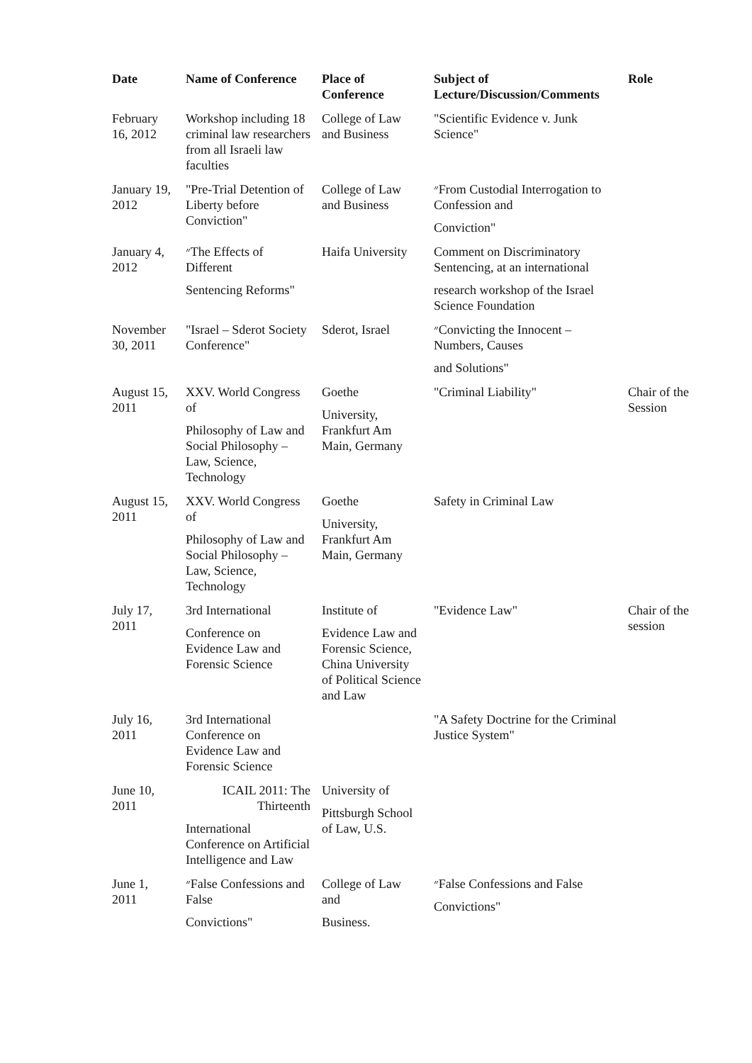| Date | Name of Conference | Place of Conference | Subject of Lecture/Discussion/Comments | Role |
| --- | --- | --- | --- | --- |
| February 16, 2012 | Workshop including 18 criminal law researchers from all Israeli law faculties | College of Law and Business | "Scientific Evidence v. Junk Science" | |
| January 19, 2012 | "Pre-Trial Detention of Liberty before Conviction" | College of Law and Business | ״From Custodial Interrogation to Confession and Conviction" | |
| January 4, 2012 | ״The Effects of Different Sentencing Reforms" | Haifa University | Comment on Discriminatory Sentencing, at an international research workshop of the Israel Science Foundation | |
| November 30, 2011 | "Israel – Sderot Society Conference" | Sderot, Israel | ״Convicting the Innocent – Numbers, Causes and Solutions" | |
| August 15, 2011 | XXV. World Congress of Philosophy of Law and Social Philosophy – Law, Science, Technology | Goethe University, Frankfurt Am Main, Germany | "Criminal Liability" | Chair of the Session |
| August 15, 2011 | XXV. World Congress of Philosophy of Law and Social Philosophy – Law, Science, Technology | Goethe University, Frankfurt Am Main, Germany | Safety in Criminal Law | |
| July 17, 2011 | 3rd International Conference on Evidence Law and Forensic Science | Institute of Evidence Law and Forensic Science, China University of Political Science and Law | "Evidence Law" | Chair of the session |
| July 16, 2011 | 3rd International Conference on Evidence Law and Forensic Science | | "A Safety Doctrine for the Criminal Justice System" | |
| June 10, 2011 | ICAIL 2011: The Thirteenth International Conference on Artificial Intelligence and Law | University of Pittsburgh School of Law, U.S. | | |
| June 1, 2011 | ״False Confessions and False Convictions" | College of Law and Business. | ״False Confessions and False Convictions" | |